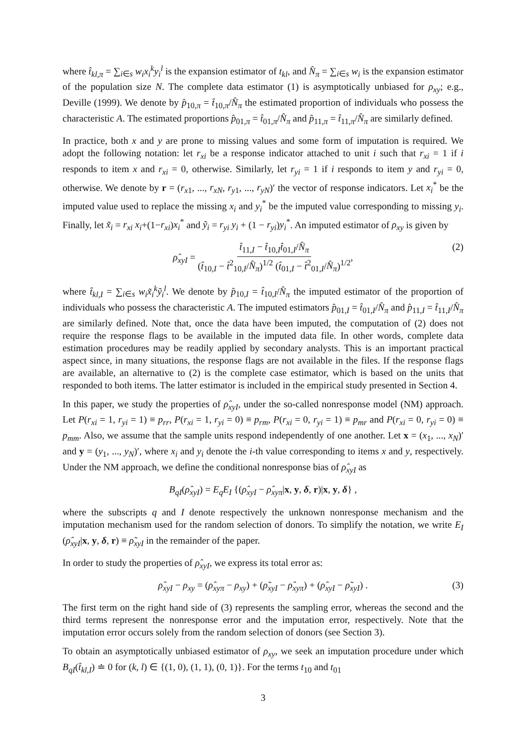where t̂<sub>kl,π</sub> = ∑<sub>i∈s</sub> w<sub>i</sub>x<sub>i</sub><sup>k</sup>y<sub>i</sub><sup>l</sup> is the expansion estimator of t<sub>kl</sub>, and N̂<sub>π</sub> = ∑<sub>i∈s</sub> w<sub>i</sub> is the expansion estimator of the population size N. The complete data estimator (1) is asymptotically unbiased for ρ<sub>xy</sub>; e.g., Deville (1999). We denote by p̂<sub>10,π</sub> = t̂<sub>10,π</sub>/N̂<sub>π</sub> the estimated proportion of individuals who possess the characteristic A. The estimated proportions p̂<sub>01,π</sub> = t̂<sub>01,π</sub>/N̂<sub>π</sub> and p̂<sub>11,π</sub> = t̂<sub>11,π</sub>/N̂<sub>π</sub> are similarly defined.
In practice, both x and y are prone to missing values and some form of imputation is required. We adopt the following notation: let r<sub>xi</sub> be a response indicator attached to unit i such that r<sub>xi</sub> = 1 if i responds to item x and r<sub>xi</sub> = 0, otherwise. Similarly, let r<sub>yi</sub> = 1 if i responds to item y and r<sub>yi</sub> = 0, otherwise. We denote by r = (r<sub>x1</sub>, ..., r<sub>xN</sub>, r<sub>y1</sub>, ..., r<sub>yN</sub>)′ the vector of response indicators. Let x<sub>i</sub><sup>*</sup> be the imputed value used to replace the missing x<sub>i</sub> and y<sub>i</sub><sup>*</sup> be the imputed value corresponding to missing y<sub>i</sub>. Finally, let x̃<sub>i</sub> = r<sub>xi</sub> x<sub>i</sub>+(1−r<sub>xi</sub>)x<sub>i</sub><sup>*</sup> and ỹ<sub>i</sub> = r<sub>yi</sub> y<sub>i</sub> + (1 − r<sub>yi</sub>)y<sub>i</sub><sup>*</sup>. An imputed estimator of ρ<sub>xy</sub> is given by
ρ̂<sub>xyI</sub> = t̂<sub>11,I</sub> − t̂<sub>10,I</sub>t̂<sub>01,I</sub>/N̂<sub>π</sub> (t̂<sub>10,I</sub> − t̂<sup>2</sup><sub>10,I</sub>/N̂<sub>π</sub>)<sup>1/2</sup> (t̂<sub>01,I</sub> − t̂<sup>2</sup><sub>01,I</sub>/N̂<sub>π</sub>)<sup>1/2</sup>, (2)
where t̂<sub>kl,I</sub> = ∑<sub>i∈s</sub> w<sub>i</sub>x̃<sub>i</sub><sup>k</sup>ỹ<sub>i</sub><sup>l</sup>. We denote by p̂<sub>10,I</sub> = t̂<sub>10,I</sub>/N̂<sub>π</sub> the imputed estimator of the proportion of individuals who possess the characteristic A. The imputed estimators p̂<sub>01,I</sub> = t̂<sub>01,I</sub>/N̂<sub>π</sub> and p̂<sub>11,I</sub> = t̂<sub>11,I</sub>/N̂<sub>π</sub> are similarly defined. Note that, once the data have been imputed, the computation of (2) does not require the response flags to be available in the imputed data file. In other words, complete data estimation procedures may be readily applied by secondary analysts. This is an important practical aspect since, in many situations, the response flags are not available in the files. If the response flags are available, an alternative to (2) is the complete case estimator, which is based on the units that responded to both items. The latter estimator is included in the empirical study presented in Section 4.
In this paper, we study the properties of ρ̂<sub>xyI</sub>, under the so-called nonresponse model (NM) approach. Let P(r<sub>xi</sub> = 1, r<sub>yi</sub> = 1) ≡ p<sub>rr</sub>, P(r<sub>xi</sub> = 1, r<sub>yi</sub> = 0) ≡ p<sub>rm</sub>, P(r<sub>xi</sub> = 0, r<sub>yi</sub> = 1) ≡ p<sub>mr</sub> and P(r<sub>xi</sub> = 0, r<sub>yi</sub> = 0) ≡ p<sub>mm</sub>. Also, we assume that the sample units respond independently of one another. Let x = (x<sub>1</sub>, ..., x<sub>N</sub>)′ and y = (y<sub>1</sub>, ..., y<sub>N</sub>)′, where x<sub>i</sub> and y<sub>i</sub> denote the i-th value corresponding to items x and y, respectively. Under the NM approach, we define the conditional nonresponse bias of ρ̂<sub>xyI</sub> as
B<sub>qI</sub>(ρ̂<sub>xyI</sub>) = E<sub>q</sub>E<sub>I</sub> {(ρ̂<sub>xyI</sub> − ρ̂<sub>xyπ</sub>|x, y, δ, r)|x, y, δ} ,
where the subscripts q and I denote respectively the unknown nonresponse mechanism and the imputation mechanism used for the random selection of donors. To simplify the notation, we write E<sub>I</sub> (ρ̂<sub>xyI</sub>|x, y, δ, r) ≡ ρ̃<sub>xyI</sub> in the remainder of the paper.
In order to study the properties of ρ̂<sub>xyI</sub>, we express its total error as:
ρ̂<sub>xyI</sub> − ρ<sub>xy</sub> = (ρ̂<sub>xyπ</sub> − ρ<sub>xy</sub>) + (ρ̃<sub>xyI</sub> − ρ̂<sub>xyπ</sub>) + (ρ̂<sub>xyI</sub> − ρ̃<sub>xyI</sub>) . (3)
The first term on the right hand side of (3) represents the sampling error, whereas the second and the third terms represent the nonresponse error and the imputation error, respectively. Note that the imputation error occurs solely from the random selection of donors (see Section 3).
To obtain an asymptotically unbiased estimator of ρ<sub>xy</sub>, we seek an imputation procedure under which B<sub>qI</sub>(t̂<sub>kl,I</sub>) ≐ 0 for (k, l) ∈ {(1, 0), (1, 1), (0, 1)}. For the terms t<sub>10</sub> and t<sub>01</sub>
3